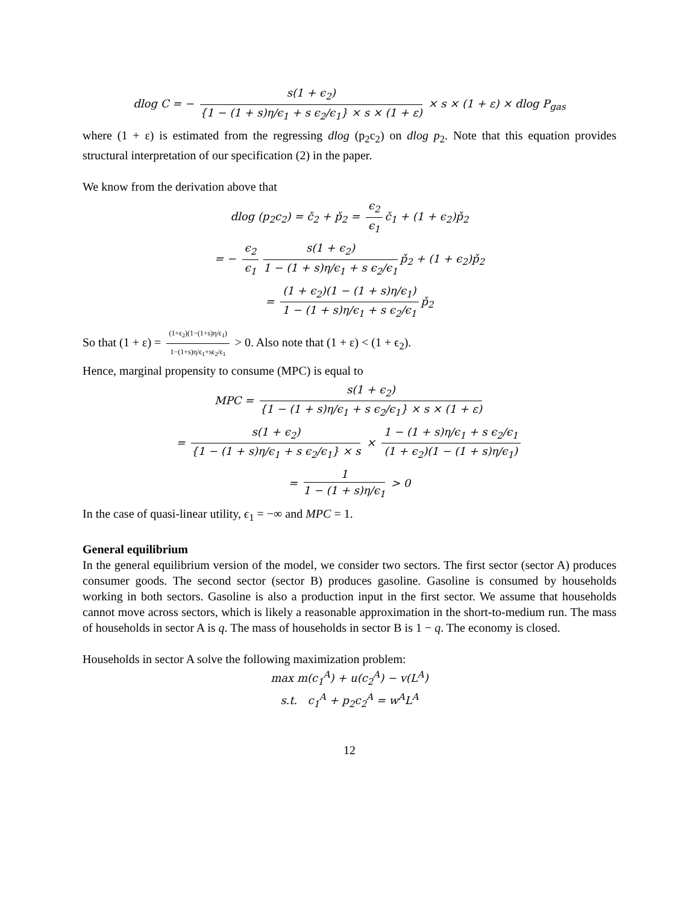dlog C = − s(1 + ϵ<sub>2</sub>) {1 − (1 + s)η/ϵ<sub>1</sub> + s ϵ<sub>2</sub>/ϵ<sub>1</sub>} × s × (1 + ε) × s × (1 + ε) × dlog P<sub>gas</sub>
where (1 + ε) is estimated from the regressing dlog (p<sub>2</sub>c<sub>2</sub>) on dlog p<sub>2</sub>. Note that this equation provides structural interpretation of our specification (2) in the paper.
We know from the derivation above that
dlog (p<sub>2</sub>c<sub>2</sub>) = č<sub>2</sub> + p̌<sub>2</sub> = ϵ<sub>2</sub> ϵ<sub>1</sub> č<sub>1</sub> + (1 + ϵ<sub>2</sub>)p̌<sub>2</sub>
= − ϵ<sub>2</sub> ϵ<sub>1</sub> s(1 + ϵ<sub>2</sub>) 1 − (1 + s)η/ϵ<sub>1</sub> + s ϵ<sub>2</sub>/ϵ<sub>1</sub> p̌<sub>2</sub> + (1 + ϵ<sub>2</sub>)p̌<sub>2</sub>
= (1 + ϵ<sub>2</sub>)(1 − (1 + s)η/ϵ<sub>1</sub>) 1 − (1 + s)η/ϵ<sub>1</sub> + s ϵ<sub>2</sub>/ϵ<sub>1</sub> p̌<sub>2</sub>
So that (1 + ε) = (1+ϵ<sub>2</sub>)(1−(1+s)η/ϵ<sub>1</sub>) 1−(1+s)η/ϵ<sub>1</sub>+sϵ<sub>2</sub>/ϵ<sub>1</sub> > 0. Also note that (1 + ε) < (1 + ϵ<sub>2</sub>).
Hence, marginal propensity to consume (MPC) is equal to
MPC = s(1 + ϵ<sub>2</sub>) {1 − (1 + s)η/ϵ<sub>1</sub> + s ϵ<sub>2</sub>/ϵ<sub>1</sub>} × s × (1 + ε)
= s(1 + ϵ<sub>2</sub>) {1 − (1 + s)η/ϵ<sub>1</sub> + s ϵ<sub>2</sub>/ϵ<sub>1</sub>} × s × 1 − (1 + s)η/ϵ<sub>1</sub> + s ϵ<sub>2</sub>/ϵ<sub>1</sub> (1 + ϵ<sub>2</sub>)(1 − (1 + s)η/ϵ<sub>1</sub>)
= 1 1 − (1 + s)η/ϵ<sub>1</sub> > 0
In the case of quasi-linear utility, ϵ<sub>1</sub> = −∞ and MPC = 1.
General equilibrium
In the general equilibrium version of the model, we consider two sectors. The first sector (sector A) produces consumer goods. The second sector (sector B) produces gasoline. Gasoline is consumed by households working in both sectors. Gasoline is also a production input in the first sector. We assume that households cannot move across sectors, which is likely a reasonable approximation in the short-to-medium run. The mass of households in sector A is q. The mass of households in sector B is 1 − q. The economy is closed.
Households in sector A solve the following maximization problem:
max m(c<sub>1</sub><sup>A</sup>) + u(c<sub>2</sub><sup>A</sup>) − v(L<sup>A</sup>)
s.t. c<sub>1</sub><sup>A</sup> + p<sub>2</sub>c<sub>2</sub><sup>A</sup> = w<sup>A</sup>L<sup>A</sup>
12